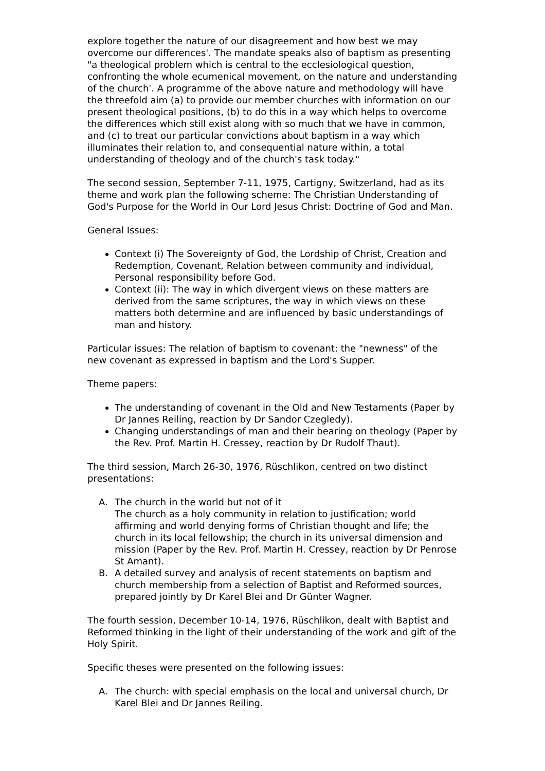explore together the nature of our disagreement and how best we may overcome our differences'. The mandate speaks also of baptism as presenting "a theological problem which is central to the ecclesiological question, confronting the whole ecumenical movement, on the nature and understanding of the church'. A programme of the above nature and methodology will have the threefold aim (a) to provide our member churches with information on our present theological positions, (b) to do this in a way which helps to overcome the differences which still exist along with so much that we have in common, and (c) to treat our particular convictions about baptism in a way which illuminates their relation to, and consequential nature within, a total understanding of theology and of the church's task today."
The second session, September 7-11, 1975, Cartigny, Switzerland, had as its theme and work plan the following scheme: The Christian Understanding of God's Purpose for the World in Our Lord Jesus Christ: Doctrine of God and Man.
General Issues:
Context (i) The Sovereignty of God, the Lordship of Christ, Creation and Redemption, Covenant, Relation between community and individual, Personal responsibility before God.
Context (ii): The way in which divergent views on these matters are derived from the same scriptures, the way in which views on these matters both determine and are influenced by basic understandings of man and history.
Particular issues: The relation of baptism to covenant: the "newness" of the new covenant as expressed in baptism and the Lord's Supper.
Theme papers:
The understanding of covenant in the Old and New Testaments (Paper by Dr Jannes Reiling, reaction by Dr Sandor Czegledy).
Changing understandings of man and their bearing on theology (Paper by the Rev. Prof. Martin H. Cressey, reaction by Dr Rudolf Thaut).
The third session, March 26-30, 1976, Rüschlikon, centred on two distinct presentations:
A. The church in the world but not of it
The church as a holy community in relation to justification; world affirming and world denying forms of Christian thought and life; the church in its local fellowship; the church in its universal dimension and mission (Paper by the Rev. Prof. Martin H. Cressey, reaction by Dr Penrose St Amant).
B. A detailed survey and analysis of recent statements on baptism and church membership from a selection of Baptist and Reformed sources, prepared jointly by Dr Karel Blei and Dr Günter Wagner.
The fourth session, December 10-14, 1976, Rüschlikon, dealt with Baptist and Reformed thinking in the light of their understanding of the work and gift of the Holy Spirit.
Specific theses were presented on the following issues:
A. The church: with special emphasis on the local and universal church, Dr Karel Blei and Dr Jannes Reiling.